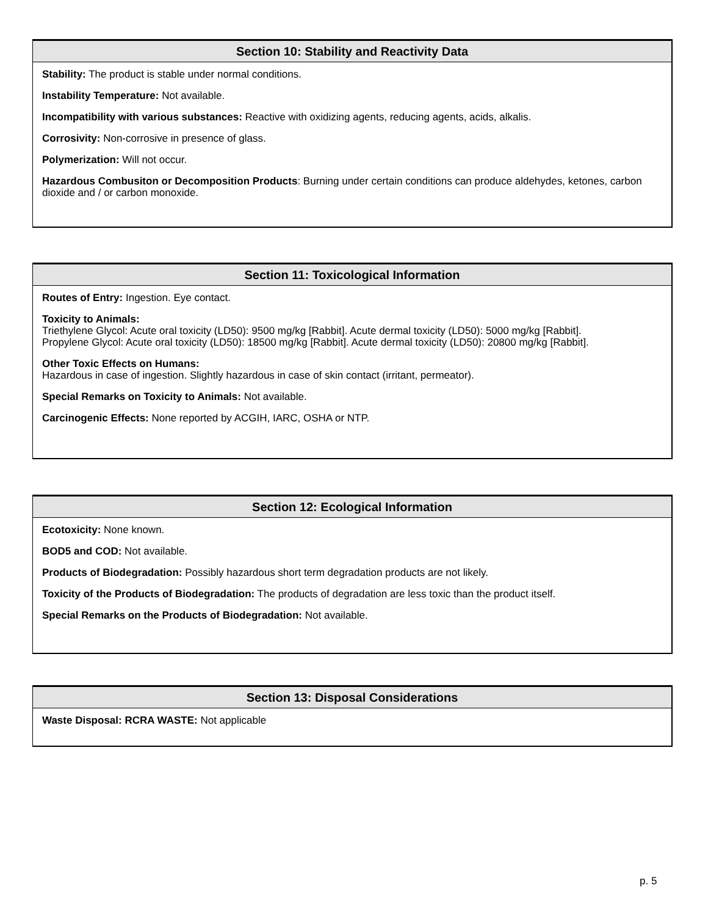Section 10: Stability and Reactivity Data
Stability: The product is stable under normal conditions.
Instability Temperature: Not available.
Incompatibility with various substances: Reactive with oxidizing agents, reducing agents, acids, alkalis.
Corrosivity: Non-corrosive in presence of glass.
Polymerization: Will not occur.
Hazardous Combusiton or Decomposition Products: Burning under certain conditions can produce aldehydes, ketones, carbon dioxide and / or carbon monoxide.
Section 11: Toxicological Information
Routes of Entry: Ingestion. Eye contact.
Toxicity to Animals:
Triethylene Glycol: Acute oral toxicity (LD50): 9500 mg/kg [Rabbit]. Acute dermal toxicity (LD50): 5000 mg/kg [Rabbit].
Propylene Glycol: Acute oral toxicity (LD50): 18500 mg/kg [Rabbit]. Acute dermal toxicity (LD50): 20800 mg/kg [Rabbit].
Other Toxic Effects on Humans:
Hazardous in case of ingestion. Slightly hazardous in case of skin contact (irritant, permeator).
Special Remarks on Toxicity to Animals: Not available.
Carcinogenic Effects: None reported by ACGIH, IARC, OSHA or NTP.
Section 12: Ecological Information
Ecotoxicity: None known.
BOD5 and COD: Not available.
Products of Biodegradation: Possibly hazardous short term degradation products are not likely.
Toxicity of the Products of Biodegradation: The products of degradation are less toxic than the product itself.
Special Remarks on the Products of Biodegradation: Not available.
Section 13: Disposal Considerations
Waste Disposal: RCRA WASTE: Not applicable
p. 5